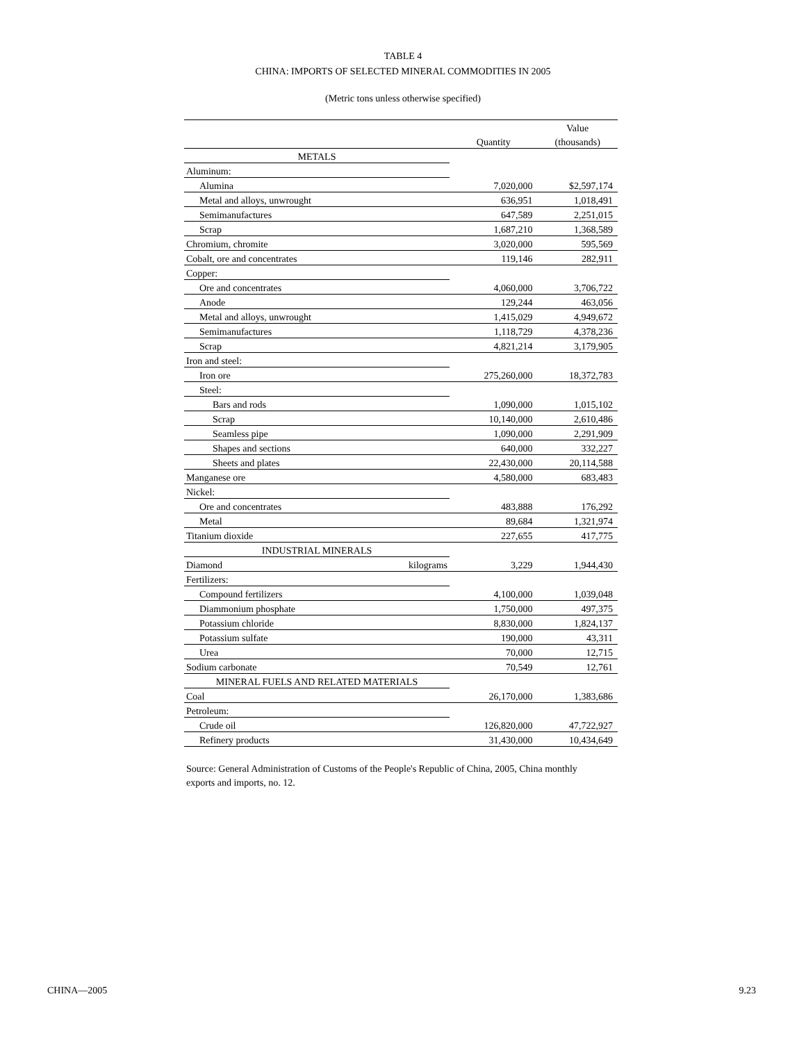TABLE 4
CHINA: IMPORTS OF SELECTED MINERAL COMMODITIES IN 2005
(Metric tons unless otherwise specified)
| | | | Value |
| --- | --- | --- | --- |
| | | Quantity | (thousands) |
| METALS | | | |
| Aluminum: | | | |
| Alumina | | 7,020,000 | $2,597,174 |
| Metal and alloys, unwrought | | 636,951 | 1,018,491 |
| Semimanufactures | | 647,589 | 2,251,015 |
| Scrap | | 1,687,210 | 1,368,589 |
| Chromium, chromite | | 3,020,000 | 595,569 |
| Cobalt, ore and concentrates | | 119,146 | 282,911 |
| Copper: | | | |
| Ore and concentrates | | 4,060,000 | 3,706,722 |
| Anode | | 129,244 | 463,056 |
| Metal and alloys, unwrought | | 1,415,029 | 4,949,672 |
| Semimanufactures | | 1,118,729 | 4,378,236 |
| Scrap | | 4,821,214 | 3,179,905 |
| Iron and steel: | | | |
| Iron ore | | 275,260,000 | 18,372,783 |
| Steel: | | | |
| Bars and rods | | 1,090,000 | 1,015,102 |
| Scrap | | 10,140,000 | 2,610,486 |
| Seamless pipe | | 1,090,000 | 2,291,909 |
| Shapes and sections | | 640,000 | 332,227 |
| Sheets and plates | | 22,430,000 | 20,114,588 |
| Manganese ore | | 4,580,000 | 683,483 |
| Nickel: | | | |
| Ore and concentrates | | 483,888 | 176,292 |
| Metal | | 89,684 | 1,321,974 |
| Titanium dioxide | | 227,655 | 417,775 |
| INDUSTRIAL MINERALS | | | |
| Diamond | kilograms | 3,229 | 1,944,430 |
| Fertilizers: | | | |
| Compound fertilizers | | 4,100,000 | 1,039,048 |
| Diammonium phosphate | | 1,750,000 | 497,375 |
| Potassium chloride | | 8,830,000 | 1,824,137 |
| Potassium sulfate | | 190,000 | 43,311 |
| Urea | | 70,000 | 12,715 |
| Sodium carbonate | | 70,549 | 12,761 |
| MINERAL FUELS AND RELATED MATERIALS | | | |
| Coal | | 26,170,000 | 1,383,686 |
| Petroleum: | | | |
| Crude oil | | 126,820,000 | 47,722,927 |
| Refinery products | | 31,430,000 | 10,434,649 |
Source: General Administration of Customs of the People's Republic of China, 2005, China monthly exports and imports, no. 12.
CHINA—2005 9.23